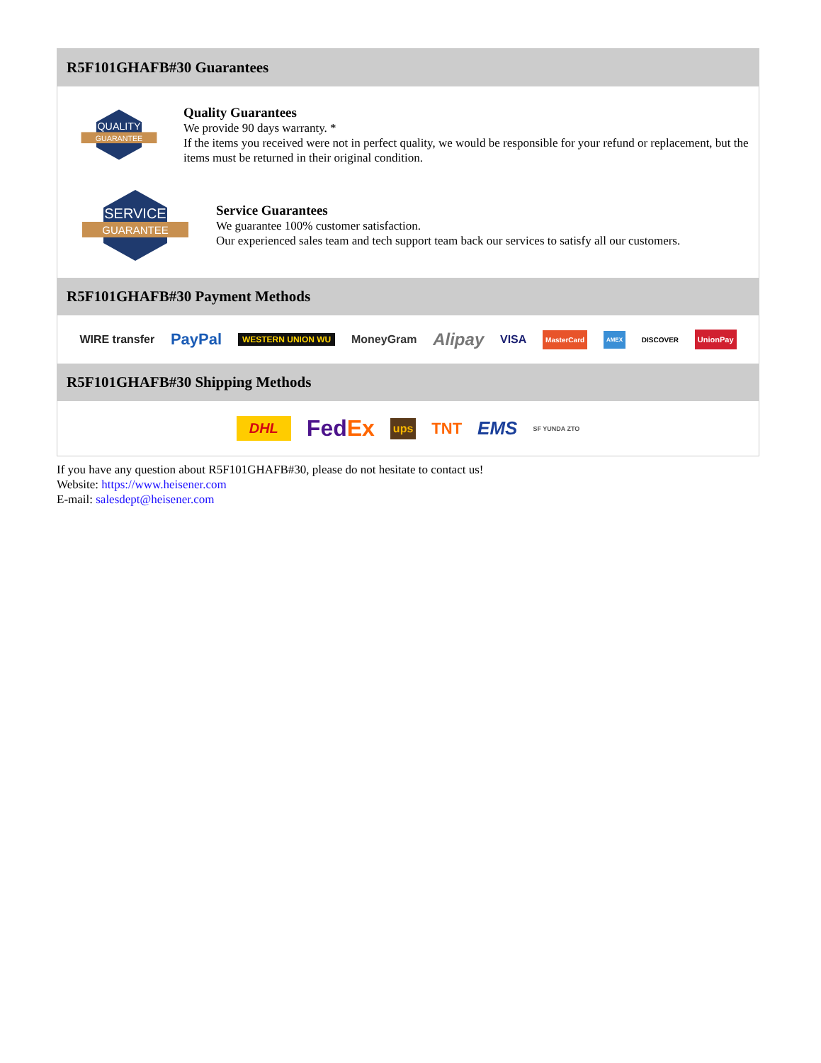R5F101GHAFB#30 Guarantees
QUALITY
GUARANTEE
Quality Guarantees
We provide 90 days warranty. *
If the items you received were not in perfect quality, we would be responsible for your refund or replacement, but the items must be returned in their original condition.
SERVICE
GUARANTEE
Service Guarantees
We guarantee 100% customer satisfaction.
Our experienced sales team and tech support team back our services to satisfy all our customers.
R5F101GHAFB#30 Payment Methods
WIRE transfer PayPal WESTERN UNION WU MoneyGram Alipay VISA MasterCard AMEX DISCOVER UnionPay
R5F101GHAFB#30 Shipping Methods
DHL FedEx ups TNT EMS SF YUNDA ZTO
If you have any question about R5F101GHAFB#30, please do not hesitate to contact us!
Website: https://www.heisener.com
E-mail: salesdept@heisener.com